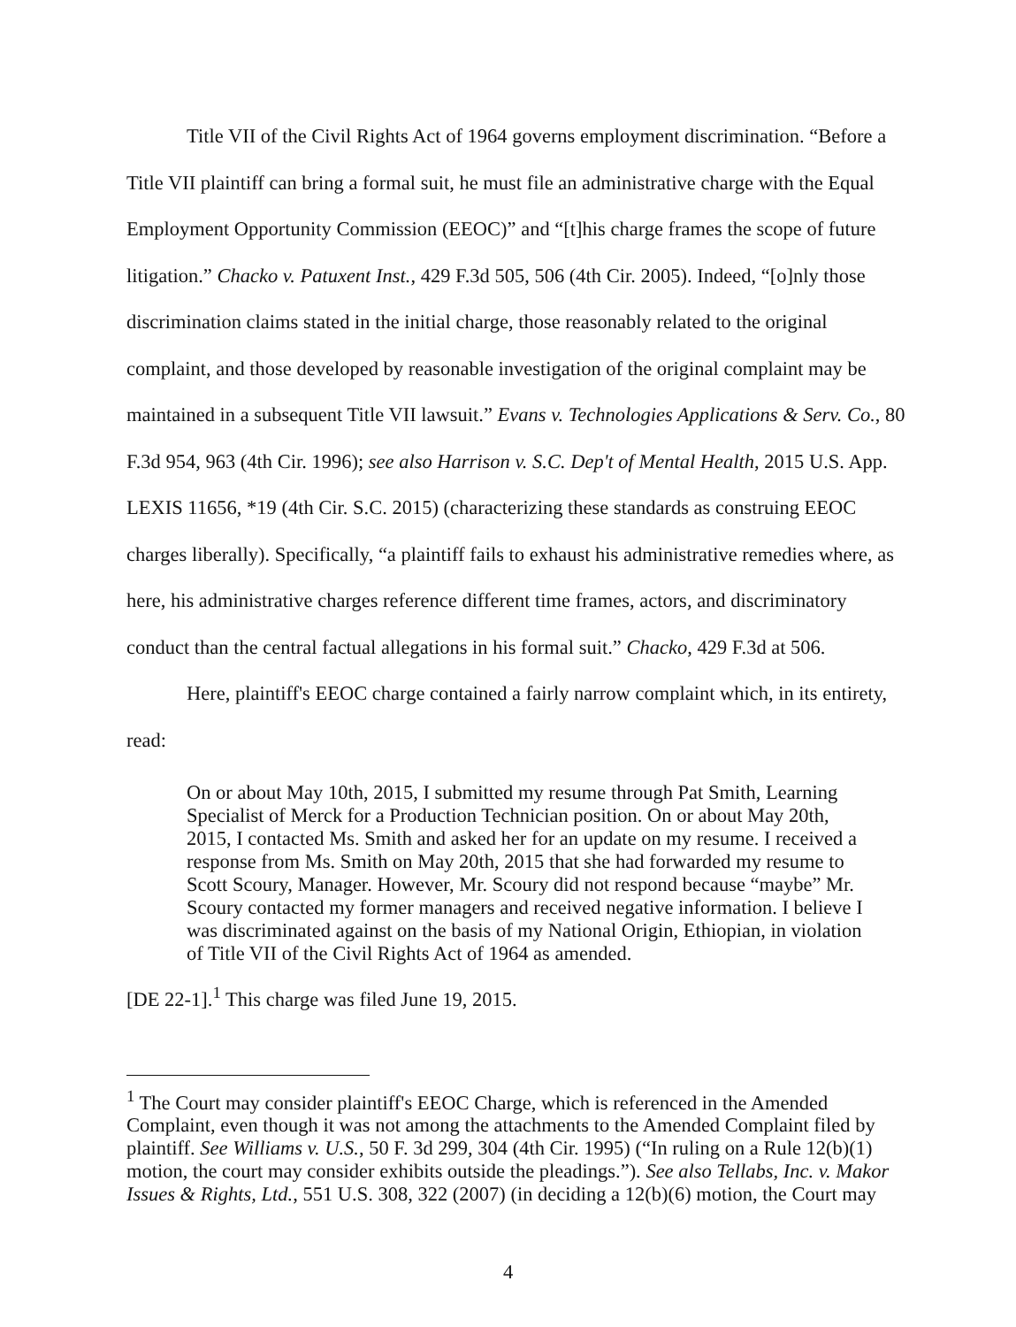Title VII of the Civil Rights Act of 1964 governs employment discrimination. “Before a Title VII plaintiff can bring a formal suit, he must file an administrative charge with the Equal Employment Opportunity Commission (EEOC)” and “[t]his charge frames the scope of future litigation.” Chacko v. Patuxent Inst., 429 F.3d 505, 506 (4th Cir. 2005). Indeed, “[o]nly those discrimination claims stated in the initial charge, those reasonably related to the original complaint, and those developed by reasonable investigation of the original complaint may be maintained in a subsequent Title VII lawsuit.” Evans v. Technologies Applications & Serv. Co., 80 F.3d 954, 963 (4th Cir. 1996); see also Harrison v. S.C. Dep't of Mental Health, 2015 U.S. App. LEXIS 11656, *19 (4th Cir. S.C. 2015) (characterizing these standards as construing EEOC charges liberally). Specifically, “a plaintiff fails to exhaust his administrative remedies where, as here, his administrative charges reference different time frames, actors, and discriminatory conduct than the central factual allegations in his formal suit.” Chacko, 429 F.3d at 506.
Here, plaintiff's EEOC charge contained a fairly narrow complaint which, in its entirety, read:
On or about May 10th, 2015, I submitted my resume through Pat Smith, Learning Specialist of Merck for a Production Technician position. On or about May 20th, 2015, I contacted Ms. Smith and asked her for an update on my resume. I received a response from Ms. Smith on May 20th, 2015 that she had forwarded my resume to Scott Scoury, Manager. However, Mr. Scoury did not respond because “maybe” Mr. Scoury contacted my former managers and received negative information. I believe I was discriminated against on the basis of my National Origin, Ethiopian, in violation of Title VII of the Civil Rights Act of 1964 as amended.
[DE 22-1].<sup>1</sup> This charge was filed June 19, 2015.
<sup>1</sup> The Court may consider plaintiff's EEOC Charge, which is referenced in the Amended Complaint, even though it was not among the attachments to the Amended Complaint filed by plaintiff. See Williams v. U.S., 50 F. 3d 299, 304 (4th Cir. 1995) (“In ruling on a Rule 12(b)(1) motion, the court may consider exhibits outside the pleadings.”). See also Tellabs, Inc. v. Makor Issues & Rights, Ltd., 551 U.S. 308, 322 (2007) (in deciding a 12(b)(6) motion, the Court may
4